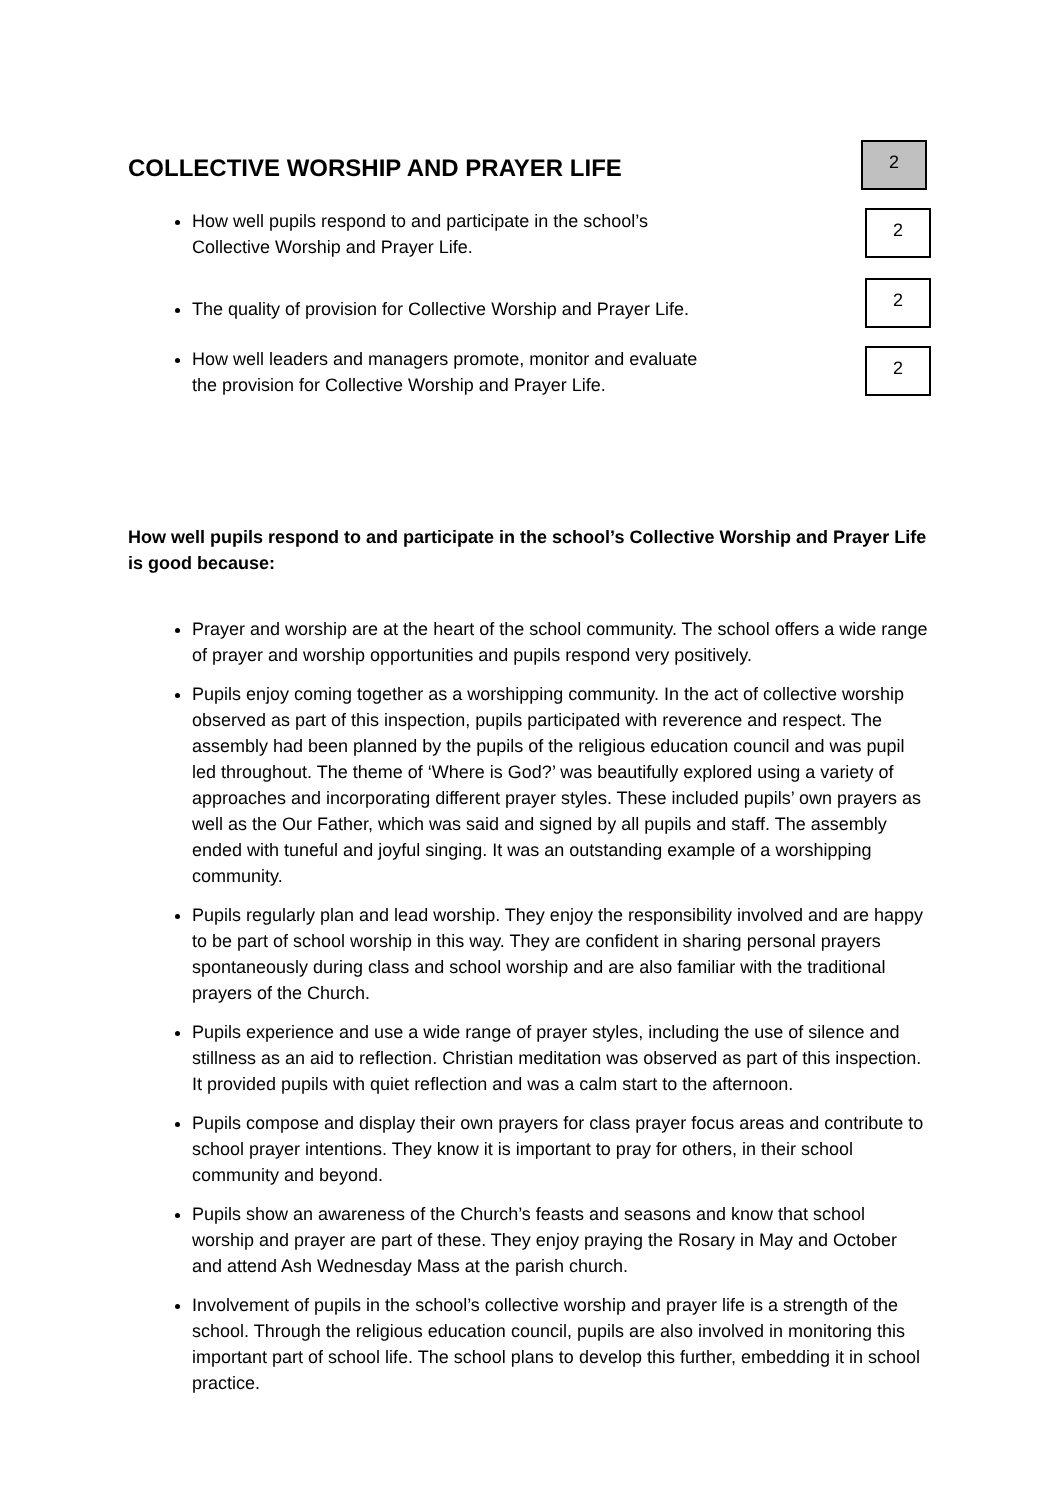COLLECTIVE WORSHIP AND PRAYER LIFE
2
How well pupils respond to and participate in the school’s
Collective Worship and Prayer Life.
2
The quality of provision for Collective Worship and Prayer Life.
2
How well leaders and managers promote, monitor and evaluate
the provision for Collective Worship and Prayer Life.
2
How well pupils respond to and participate in the school’s Collective Worship and Prayer Life is good because:
Prayer and worship are at the heart of the school community. The school offers a wide range of prayer and worship opportunities and pupils respond very positively.
Pupils enjoy coming together as a worshipping community. In the act of collective worship observed as part of this inspection, pupils participated with reverence and respect. The assembly had been planned by the pupils of the religious education council and was pupil led throughout. The theme of ‘Where is God?’ was beautifully explored using a variety of approaches and incorporating different prayer styles. These included pupils’ own prayers as well as the Our Father, which was said and signed by all pupils and staff. The assembly ended with tuneful and joyful singing. It was an outstanding example of a worshipping community.
Pupils regularly plan and lead worship. They enjoy the responsibility involved and are happy to be part of school worship in this way. They are confident in sharing personal prayers spontaneously during class and school worship and are also familiar with the traditional prayers of the Church.
Pupils experience and use a wide range of prayer styles, including the use of silence and stillness as an aid to reflection. Christian meditation was observed as part of this inspection. It provided pupils with quiet reflection and was a calm start to the afternoon.
Pupils compose and display their own prayers for class prayer focus areas and contribute to school prayer intentions. They know it is important to pray for others, in their school community and beyond.
Pupils show an awareness of the Church’s feasts and seasons and know that school worship and prayer are part of these. They enjoy praying the Rosary in May and October and attend Ash Wednesday Mass at the parish church.
Involvement of pupils in the school’s collective worship and prayer life is a strength of the school. Through the religious education council, pupils are also involved in monitoring this important part of school life. The school plans to develop this further, embedding it in school practice.